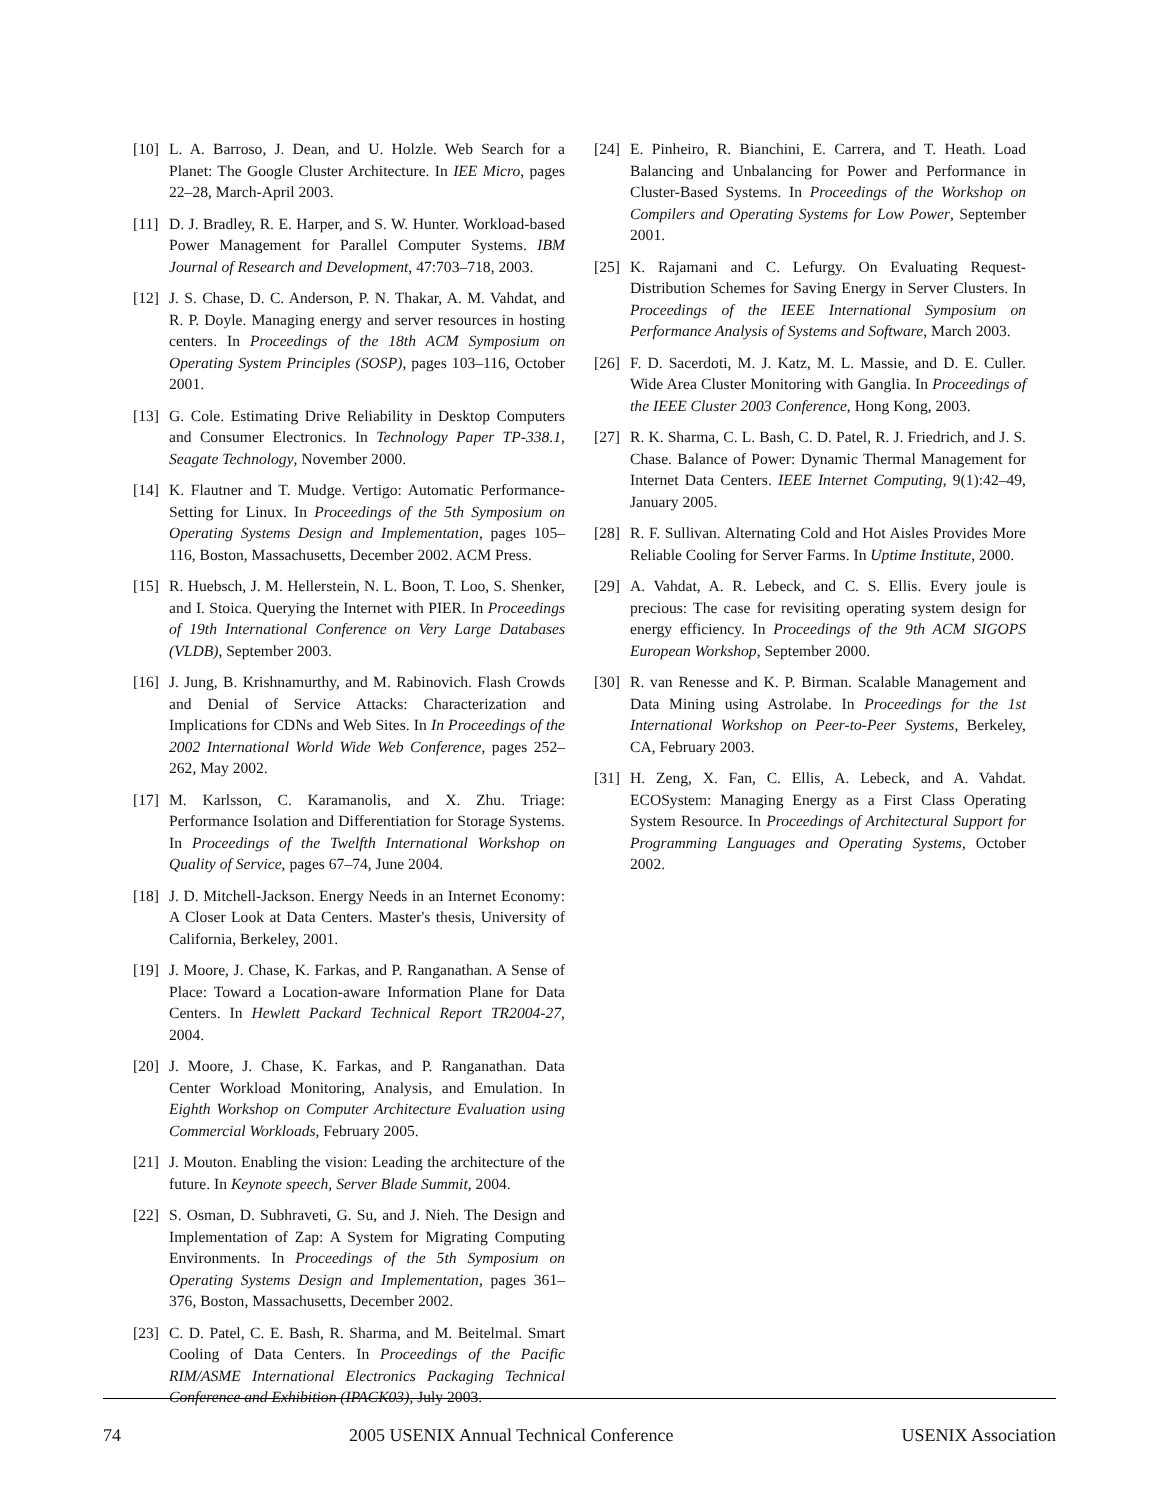[10] L. A. Barroso, J. Dean, and U. Holzle. Web Search for a Planet: The Google Cluster Architecture. In IEE Micro, pages 22–28, March-April 2003.
[11] D. J. Bradley, R. E. Harper, and S. W. Hunter. Workload-based Power Management for Parallel Computer Systems. IBM Journal of Research and Development, 47:703–718, 2003.
[12] J. S. Chase, D. C. Anderson, P. N. Thakar, A. M. Vahdat, and R. P. Doyle. Managing energy and server resources in hosting centers. In Proceedings of the 18th ACM Symposium on Operating System Principles (SOSP), pages 103–116, October 2001.
[13] G. Cole. Estimating Drive Reliability in Desktop Computers and Consumer Electronics. In Technology Paper TP-338.1, Seagate Technology, November 2000.
[14] K. Flautner and T. Mudge. Vertigo: Automatic Performance-Setting for Linux. In Proceedings of the 5th Symposium on Operating Systems Design and Implementation, pages 105–116, Boston, Massachusetts, December 2002. ACM Press.
[15] R. Huebsch, J. M. Hellerstein, N. L. Boon, T. Loo, S. Shenker, and I. Stoica. Querying the Internet with PIER. In Proceedings of 19th International Conference on Very Large Databases (VLDB), September 2003.
[16] J. Jung, B. Krishnamurthy, and M. Rabinovich. Flash Crowds and Denial of Service Attacks: Characterization and Implications for CDNs and Web Sites. In In Proceedings of the 2002 International World Wide Web Conference, pages 252–262, May 2002.
[17] M. Karlsson, C. Karamanolis, and X. Zhu. Triage: Performance Isolation and Differentiation for Storage Systems. In Proceedings of the Twelfth International Workshop on Quality of Service, pages 67–74, June 2004.
[18] J. D. Mitchell-Jackson. Energy Needs in an Internet Economy: A Closer Look at Data Centers. Master's thesis, University of California, Berkeley, 2001.
[19] J. Moore, J. Chase, K. Farkas, and P. Ranganathan. A Sense of Place: Toward a Location-aware Information Plane for Data Centers. In Hewlett Packard Technical Report TR2004-27, 2004.
[20] J. Moore, J. Chase, K. Farkas, and P. Ranganathan. Data Center Workload Monitoring, Analysis, and Emulation. In Eighth Workshop on Computer Architecture Evaluation using Commercial Workloads, February 2005.
[21] J. Mouton. Enabling the vision: Leading the architecture of the future. In Keynote speech, Server Blade Summit, 2004.
[22] S. Osman, D. Subhraveti, G. Su, and J. Nieh. The Design and Implementation of Zap: A System for Migrating Computing Environments. In Proceedings of the 5th Symposium on Operating Systems Design and Implementation, pages 361–376, Boston, Massachusetts, December 2002.
[23] C. D. Patel, C. E. Bash, R. Sharma, and M. Beitelmal. Smart Cooling of Data Centers. In Proceedings of the Pacific RIM/ASME International Electronics Packaging Technical Conference and Exhibition (IPACK03), July 2003.
[24] E. Pinheiro, R. Bianchini, E. Carrera, and T. Heath. Load Balancing and Unbalancing for Power and Performance in Cluster-Based Systems. In Proceedings of the Workshop on Compilers and Operating Systems for Low Power, September 2001.
[25] K. Rajamani and C. Lefurgy. On Evaluating Request-Distribution Schemes for Saving Energy in Server Clusters. In Proceedings of the IEEE International Symposium on Performance Analysis of Systems and Software, March 2003.
[26] F. D. Sacerdoti, M. J. Katz, M. L. Massie, and D. E. Culler. Wide Area Cluster Monitoring with Ganglia. In Proceedings of the IEEE Cluster 2003 Conference, Hong Kong, 2003.
[27] R. K. Sharma, C. L. Bash, C. D. Patel, R. J. Friedrich, and J. S. Chase. Balance of Power: Dynamic Thermal Management for Internet Data Centers. IEEE Internet Computing, 9(1):42–49, January 2005.
[28] R. F. Sullivan. Alternating Cold and Hot Aisles Provides More Reliable Cooling for Server Farms. In Uptime Institute, 2000.
[29] A. Vahdat, A. R. Lebeck, and C. S. Ellis. Every joule is precious: The case for revisiting operating system design for energy efficiency. In Proceedings of the 9th ACM SIGOPS European Workshop, September 2000.
[30] R. van Renesse and K. P. Birman. Scalable Management and Data Mining using Astrolabe. In Proceedings for the 1st International Workshop on Peer-to-Peer Systems, Berkeley, CA, February 2003.
[31] H. Zeng, X. Fan, C. Ellis, A. Lebeck, and A. Vahdat. ECOSystem: Managing Energy as a First Class Operating System Resource. In Proceedings of Architectural Support for Programming Languages and Operating Systems, October 2002.
74 2005 USENIX Annual Technical Conference USENIX Association